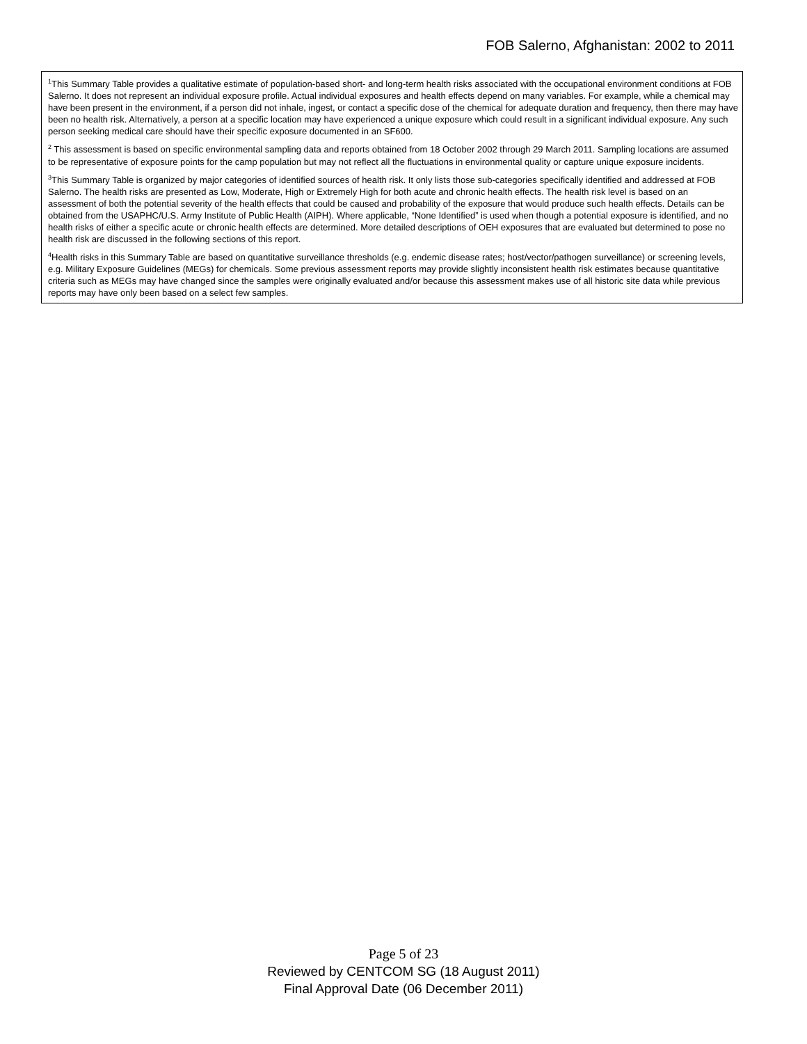FOB Salerno, Afghanistan: 2002 to 2011
<sup>1</sup> This Summary Table provides a qualitative estimate of population-based short- and long-term health risks associated with the occupational environment conditions at FOB Salerno. It does not represent an individual exposure profile. Actual individual exposures and health effects depend on many variables. For example, while a chemical may have been present in the environment, if a person did not inhale, ingest, or contact a specific dose of the chemical for adequate duration and frequency, then there may have been no health risk. Alternatively, a person at a specific location may have experienced a unique exposure which could result in a significant individual exposure. Any such person seeking medical care should have their specific exposure documented in an SF600.
<sup>2</sup> This assessment is based on specific environmental sampling data and reports obtained from 18 October 2002 through 29 March 2011. Sampling locations are assumed to be representative of exposure points for the camp population but may not reflect all the fluctuations in environmental quality or capture unique exposure incidents.
<sup>3</sup> This Summary Table is organized by major categories of identified sources of health risk. It only lists those sub-categories specifically identified and addressed at FOB Salerno. The health risks are presented as Low, Moderate, High or Extremely High for both acute and chronic health effects. The health risk level is based on an assessment of both the potential severity of the health effects that could be caused and probability of the exposure that would produce such health effects. Details can be obtained from the USAPHC/U.S. Army Institute of Public Health (AIPH). Where applicable, “None Identified” is used when though a potential exposure is identified, and no health risks of either a specific acute or chronic health effects are determined. More detailed descriptions of OEH exposures that are evaluated but determined to pose no health risk are discussed in the following sections of this report.
<sup>4</sup> Health risks in this Summary Table are based on quantitative surveillance thresholds (e.g. endemic disease rates; host/vector/pathogen surveillance) or screening levels, e.g. Military Exposure Guidelines (MEGs) for chemicals. Some previous assessment reports may provide slightly inconsistent health risk estimates because quantitative criteria such as MEGs may have changed since the samples were originally evaluated and/or because this assessment makes use of all historic site data while previous reports may have only been based on a select few samples.
Page 5 of 23
Reviewed by CENTCOM SG (18 August 2011)
Final Approval Date (06 December 2011)